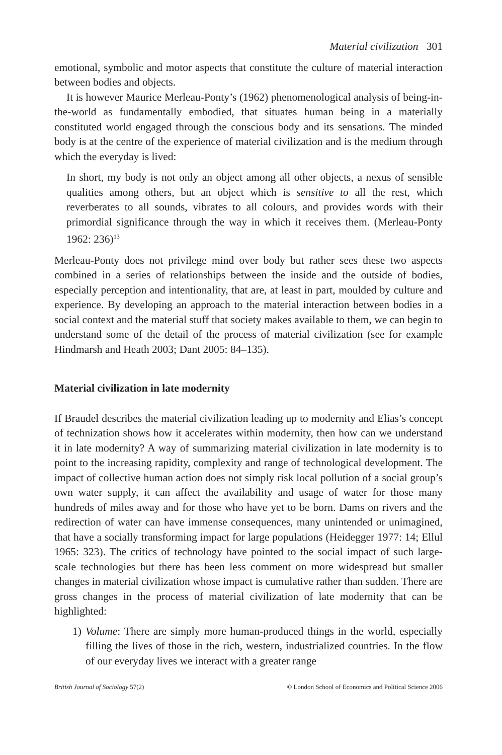Material civilization 301
emotional, symbolic and motor aspects that constitute the culture of material interaction between bodies and objects.
It is however Maurice Merleau-Ponty’s (1962) phenomenological analysis of being-in-the-world as fundamentally embodied, that situates human being in a materially constituted world engaged through the conscious body and its sensations. The minded body is at the centre of the experience of material civilization and is the medium through which the everyday is lived:
In short, my body is not only an object among all other objects, a nexus of sensible qualities among others, but an object which is sensitive to all the rest, which reverberates to all sounds, vibrates to all colours, and provides words with their primordial significance through the way in which it receives them. (Merleau-Ponty 1962: 236)<sup>13</sup>
Merleau-Ponty does not privilege mind over body but rather sees these two aspects combined in a series of relationships between the inside and the outside of bodies, especially perception and intentionality, that are, at least in part, moulded by culture and experience. By developing an approach to the material interaction between bodies in a social context and the material stuff that society makes available to them, we can begin to understand some of the detail of the process of material civilization (see for example Hindmarsh and Heath 2003; Dant 2005: 84–135).
Material civilization in late modernity
If Braudel describes the material civilization leading up to modernity and Elias’s concept of technization shows how it accelerates within modernity, then how can we understand it in late modernity? A way of summarizing material civilization in late modernity is to point to the increasing rapidity, complexity and range of technological development. The impact of collective human action does not simply risk local pollution of a social group’s own water supply, it can affect the availability and usage of water for those many hundreds of miles away and for those who have yet to be born. Dams on rivers and the redirection of water can have immense consequences, many unintended or unimagined, that have a socially transforming impact for large populations (Heidegger 1977: 14; Ellul 1965: 323). The critics of technology have pointed to the social impact of such large-scale technologies but there has been less comment on more widespread but smaller changes in material civilization whose impact is cumulative rather than sudden. There are gross changes in the process of material civilization of late modernity that can be highlighted:
1) Volume: There are simply more human-produced things in the world, especially filling the lives of those in the rich, western, industrialized countries. In the flow of our everyday lives we interact with a greater range
British Journal of Sociology 57(2)
© London School of Economics and Political Science 2006